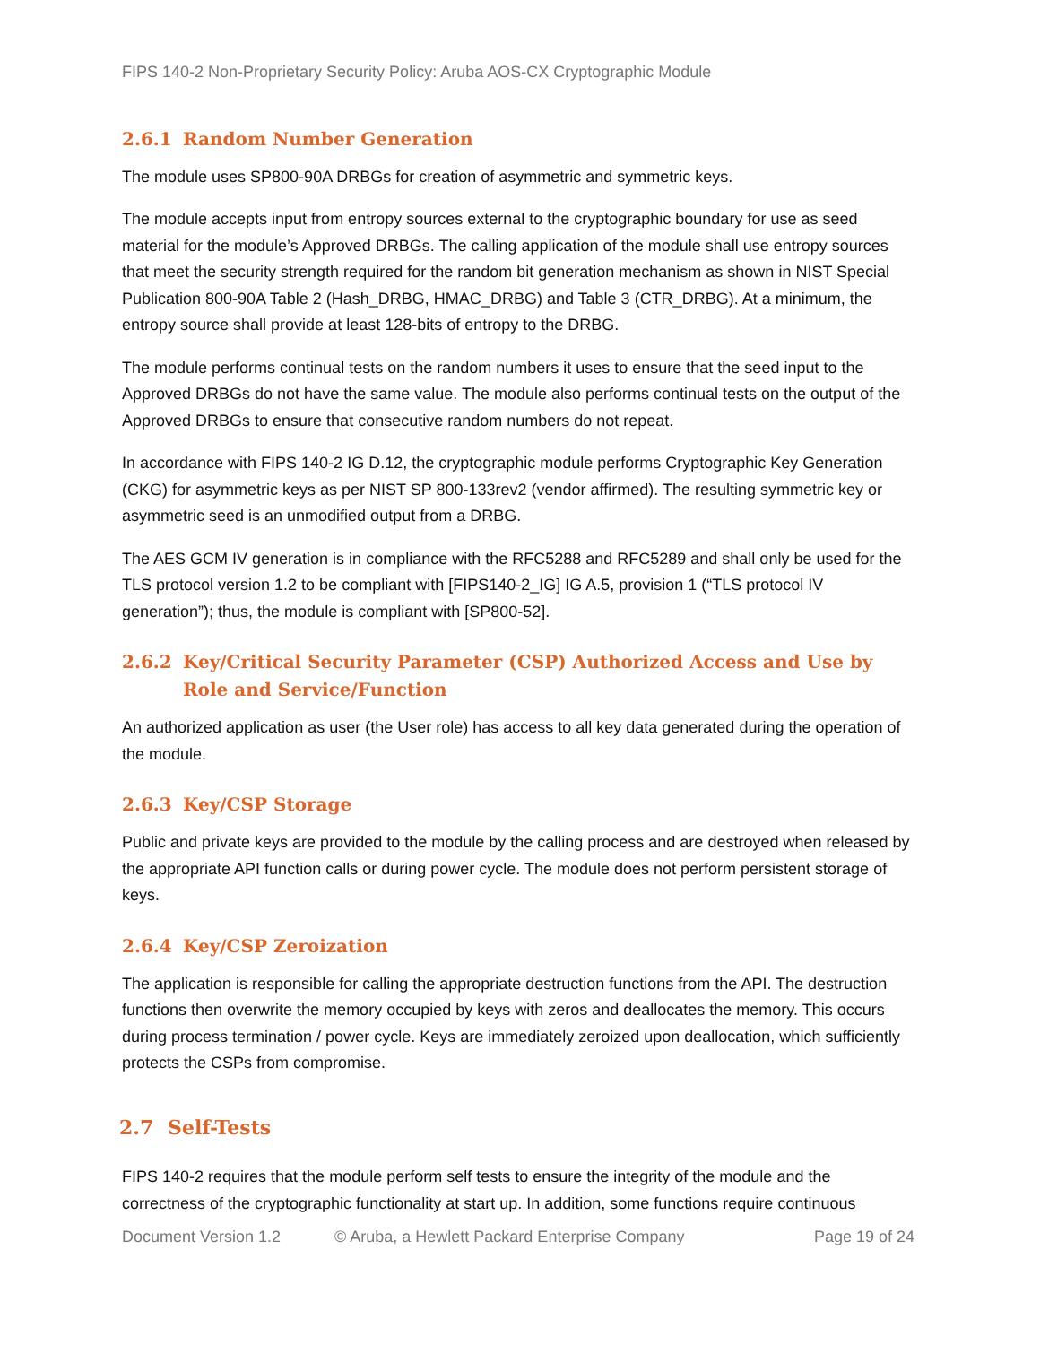FIPS 140-2 Non-Proprietary Security Policy: Aruba AOS-CX Cryptographic Module
2.6.1 Random Number Generation
The module uses SP800-90A DRBGs for creation of asymmetric and symmetric keys.
The module accepts input from entropy sources external to the cryptographic boundary for use as seed material for the module’s Approved DRBGs. The calling application of the module shall use entropy sources that meet the security strength required for the random bit generation mechanism as shown in NIST Special Publication 800-90A Table 2 (Hash_DRBG, HMAC_DRBG) and Table 3 (CTR_DRBG). At a minimum, the entropy source shall provide at least 128-bits of entropy to the DRBG.
The module performs continual tests on the random numbers it uses to ensure that the seed input to the Approved DRBGs do not have the same value. The module also performs continual tests on the output of the Approved DRBGs to ensure that consecutive random numbers do not repeat.
In accordance with FIPS 140-2 IG D.12, the cryptographic module performs Cryptographic Key Generation (CKG) for asymmetric keys as per NIST SP 800-133rev2 (vendor affirmed). The resulting symmetric key or asymmetric seed is an unmodified output from a DRBG.
The AES GCM IV generation is in compliance with the RFC5288 and RFC5289 and shall only be used for the TLS protocol version 1.2 to be compliant with [FIPS140-2_IG] IG A.5, provision 1 (“TLS protocol IV generation”); thus, the module is compliant with [SP800-52].
2.6.2 Key/Critical Security Parameter (CSP) Authorized Access and Use by Role and Service/Function
An authorized application as user (the User role) has access to all key data generated during the operation of the module.
2.6.3 Key/CSP Storage
Public and private keys are provided to the module by the calling process and are destroyed when released by the appropriate API function calls or during power cycle. The module does not perform persistent storage of keys.
2.6.4 Key/CSP Zeroization
The application is responsible for calling the appropriate destruction functions from the API. The destruction functions then overwrite the memory occupied by keys with zeros and deallocates the memory. This occurs during process termination / power cycle. Keys are immediately zeroized upon deallocation, which sufficiently protects the CSPs from compromise.
2.7 Self-Tests
FIPS 140-2 requires that the module perform self tests to ensure the integrity of the module and the correctness of the cryptographic functionality at start up. In addition, some functions require continuous
Document Version 1.2 © Aruba, a Hewlett Packard Enterprise Company Page 19 of 24